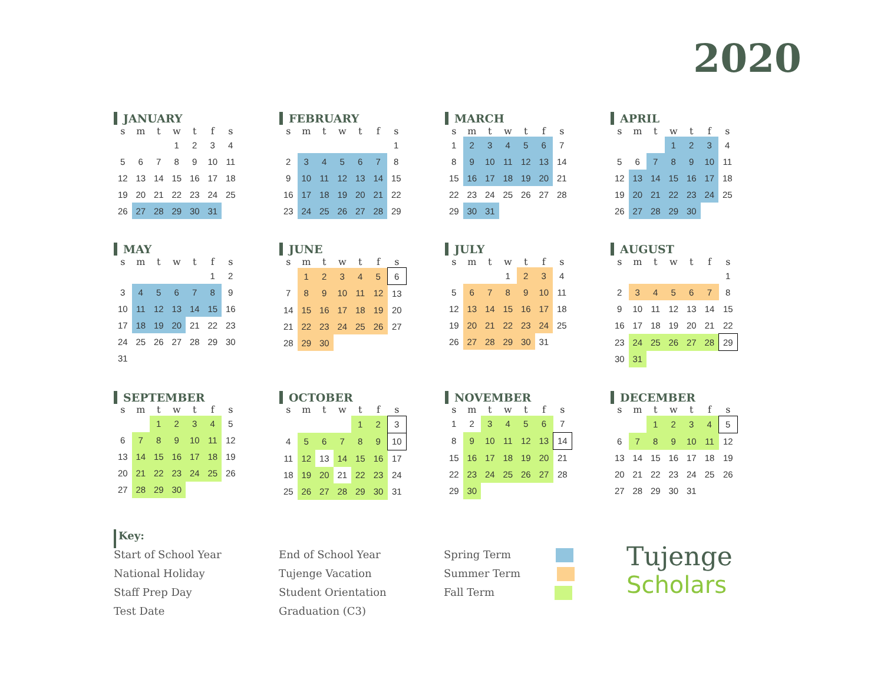2020
JANUARY
| s | m | t | w | t | f | s |
| --- | --- | --- | --- | --- | --- | --- |
| | | | 1 | 2 | 3 | 4 |
| 5 | 6 | 7 | 8 | 9 | 10 | 11 |
| 12 | 13 | 14 | 15 | 16 | 17 | 18 |
| 19 | 20 | 21 | 22 | 23 | 24 | 25 |
| 26 | 27 | 28 | 29 | 30 | 31 | |
FEBRUARY
| s | m | t | w | t | f | s |
| --- | --- | --- | --- | --- | --- | --- |
| | | | | | | 1 |
| 2 | 3 | 4 | 5 | 6 | 7 | 8 |
| 9 | 10 | 11 | 12 | 13 | 14 | 15 |
| 16 | 17 | 18 | 19 | 20 | 21 | 22 |
| 23 | 24 | 25 | 26 | 27 | 28 | 29 |
MARCH
| s | m | t | w | t | f | s |
| --- | --- | --- | --- | --- | --- | --- |
| 1 | 2 | 3 | 4 | 5 | 6 | 7 |
| 8 | 9 | 10 | 11 | 12 | 13 | 14 |
| 15 | 16 | 17 | 18 | 19 | 20 | 21 |
| 22 | 23 | 24 | 25 | 26 | 27 | 28 |
| 29 | 30 | 31 | | | | |
APRIL
| s | m | t | w | t | f | s |
| --- | --- | --- | --- | --- | --- | --- |
| | | | 1 | 2 | 3 | 4 |
| 5 | 6 | 7 | 8 | 9 | 10 | 11 |
| 12 | 13 | 14 | 15 | 16 | 17 | 18 |
| 19 | 20 | 21 | 22 | 23 | 24 | 25 |
| 26 | 27 | 28 | 29 | 30 | | |
MAY
| s | m | t | w | t | f | s |
| --- | --- | --- | --- | --- | --- | --- |
| | | | | | 1 | 2 |
| 3 | 4 | 5 | 6 | 7 | 8 | 9 |
| 10 | 11 | 12 | 13 | 14 | 15 | 16 |
| 17 | 18 | 19 | 20 | 21 | 22 | 23 |
| 24 | 25 | 26 | 27 | 28 | 29 | 30 |
| 31 | | | | | | |
JUNE
| s | m | t | w | t | f | s |
| --- | --- | --- | --- | --- | --- | --- |
| | 1 | 2 | 3 | 4 | 5 | 6 |
| 7 | 8 | 9 | 10 | 11 | 12 | 13 |
| 14 | 15 | 16 | 17 | 18 | 19 | 20 |
| 21 | 22 | 23 | 24 | 25 | 26 | 27 |
| 28 | 29 | 30 | | | | |
JULY
| s | m | t | w | t | f | s |
| --- | --- | --- | --- | --- | --- | --- |
| | | | 1 | 2 | 3 | 4 |
| 5 | 6 | 7 | 8 | 9 | 10 | 11 |
| 12 | 13 | 14 | 15 | 16 | 17 | 18 |
| 19 | 20 | 21 | 22 | 23 | 24 | 25 |
| 26 | 27 | 28 | 29 | 30 | 31 | |
AUGUST
| s | m | t | w | t | f | s |
| --- | --- | --- | --- | --- | --- | --- |
| | | | | | | 1 |
| 2 | 3 | 4 | 5 | 6 | 7 | 8 |
| 9 | 10 | 11 | 12 | 13 | 14 | 15 |
| 16 | 17 | 18 | 19 | 20 | 21 | 22 |
| 23 | 24 | 25 | 26 | 27 | 28 | 29 |
| 30 | 31 | | | | | |
SEPTEMBER
| s | m | t | w | t | f | s |
| --- | --- | --- | --- | --- | --- | --- |
| | | 1 | 2 | 3 | 4 | 5 |
| 6 | 7 | 8 | 9 | 10 | 11 | 12 |
| 13 | 14 | 15 | 16 | 17 | 18 | 19 |
| 20 | 21 | 22 | 23 | 24 | 25 | 26 |
| 27 | 28 | 29 | 30 | | | |
OCTOBER
| s | m | t | w | t | f | s |
| --- | --- | --- | --- | --- | --- | --- |
| | | | | 1 | 2 | 3 |
| 4 | 5 | 6 | 7 | 8 | 9 | 10 |
| 11 | 12 | 13 | 14 | 15 | 16 | 17 |
| 18 | 19 | 20 | 21 | 22 | 23 | 24 |
| 25 | 26 | 27 | 28 | 29 | 30 | 31 |
NOVEMBER
| s | m | t | w | t | f | s |
| --- | --- | --- | --- | --- | --- | --- |
| 1 | 2 | 3 | 4 | 5 | 6 | 7 |
| 8 | 9 | 10 | 11 | 12 | 13 | 14 |
| 15 | 16 | 17 | 18 | 19 | 20 | 21 |
| 22 | 23 | 24 | 25 | 26 | 27 | 28 |
| 29 | 30 | | | | | |
DECEMBER
| s | m | t | w | t | f | s |
| --- | --- | --- | --- | --- | --- | --- |
| | | 1 | 2 | 3 | 4 | 5 |
| 6 | 7 | 8 | 9 | 10 | 11 | 12 |
| 13 | 14 | 15 | 16 | 17 | 18 | 19 |
| 20 | 21 | 22 | 23 | 24 | 25 | 26 |
| 27 | 28 | 29 | 30 | 31 | | |
Key:
Start of School Year
National Holiday
Staff Prep Day
Test Date
End of School Year
Tujenge Vacation
Student Orientation
Graduation (C3)
Spring Term
Summer Term
Fall Term
Tujenge
Scholars